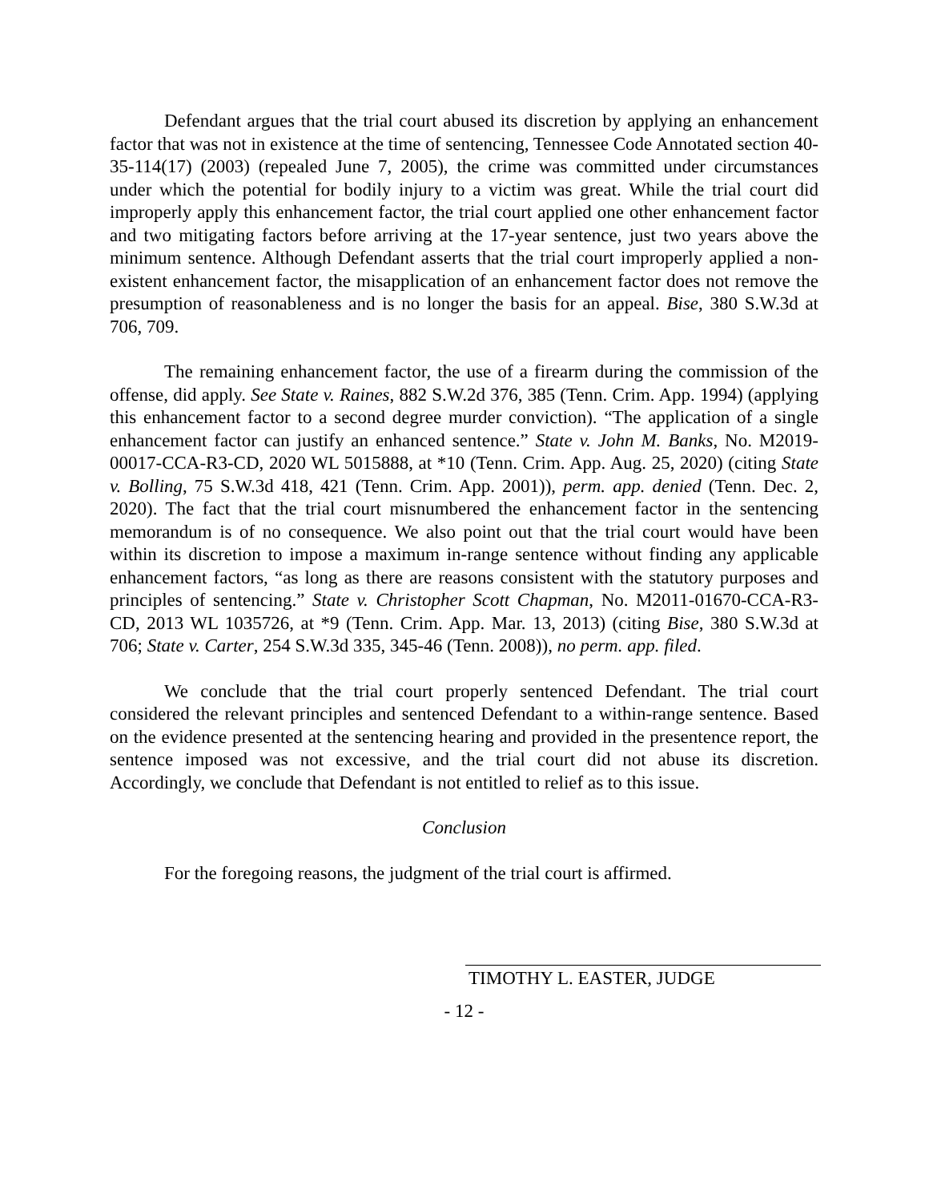Defendant argues that the trial court abused its discretion by applying an enhancement factor that was not in existence at the time of sentencing, Tennessee Code Annotated section 40-35-114(17) (2003) (repealed June 7, 2005), the crime was committed under circumstances under which the potential for bodily injury to a victim was great. While the trial court did improperly apply this enhancement factor, the trial court applied one other enhancement factor and two mitigating factors before arriving at the 17-year sentence, just two years above the minimum sentence. Although Defendant asserts that the trial court improperly applied a non-existent enhancement factor, the misapplication of an enhancement factor does not remove the presumption of reasonableness and is no longer the basis for an appeal. Bise, 380 S.W.3d at 706, 709.
The remaining enhancement factor, the use of a firearm during the commission of the offense, did apply. See State v. Raines, 882 S.W.2d 376, 385 (Tenn. Crim. App. 1994) (applying this enhancement factor to a second degree murder conviction). “The application of a single enhancement factor can justify an enhanced sentence.” State v. John M. Banks, No. M2019-00017-CCA-R3-CD, 2020 WL 5015888, at *10 (Tenn. Crim. App. Aug. 25, 2020) (citing State v. Bolling, 75 S.W.3d 418, 421 (Tenn. Crim. App. 2001)), perm. app. denied (Tenn. Dec. 2, 2020). The fact that the trial court misnumbered the enhancement factor in the sentencing memorandum is of no consequence. We also point out that the trial court would have been within its discretion to impose a maximum in-range sentence without finding any applicable enhancement factors, “as long as there are reasons consistent with the statutory purposes and principles of sentencing.” State v. Christopher Scott Chapman, No. M2011-01670-CCA-R3-CD, 2013 WL 1035726, at *9 (Tenn. Crim. App. Mar. 13, 2013) (citing Bise, 380 S.W.3d at 706; State v. Carter, 254 S.W.3d 335, 345-46 (Tenn. 2008)), no perm. app. filed.
We conclude that the trial court properly sentenced Defendant. The trial court considered the relevant principles and sentenced Defendant to a within-range sentence. Based on the evidence presented at the sentencing hearing and provided in the presentence report, the sentence imposed was not excessive, and the trial court did not abuse its discretion. Accordingly, we conclude that Defendant is not entitled to relief as to this issue.
Conclusion
For the foregoing reasons, the judgment of the trial court is affirmed.
TIMOTHY L. EASTER, JUDGE
- 12 -